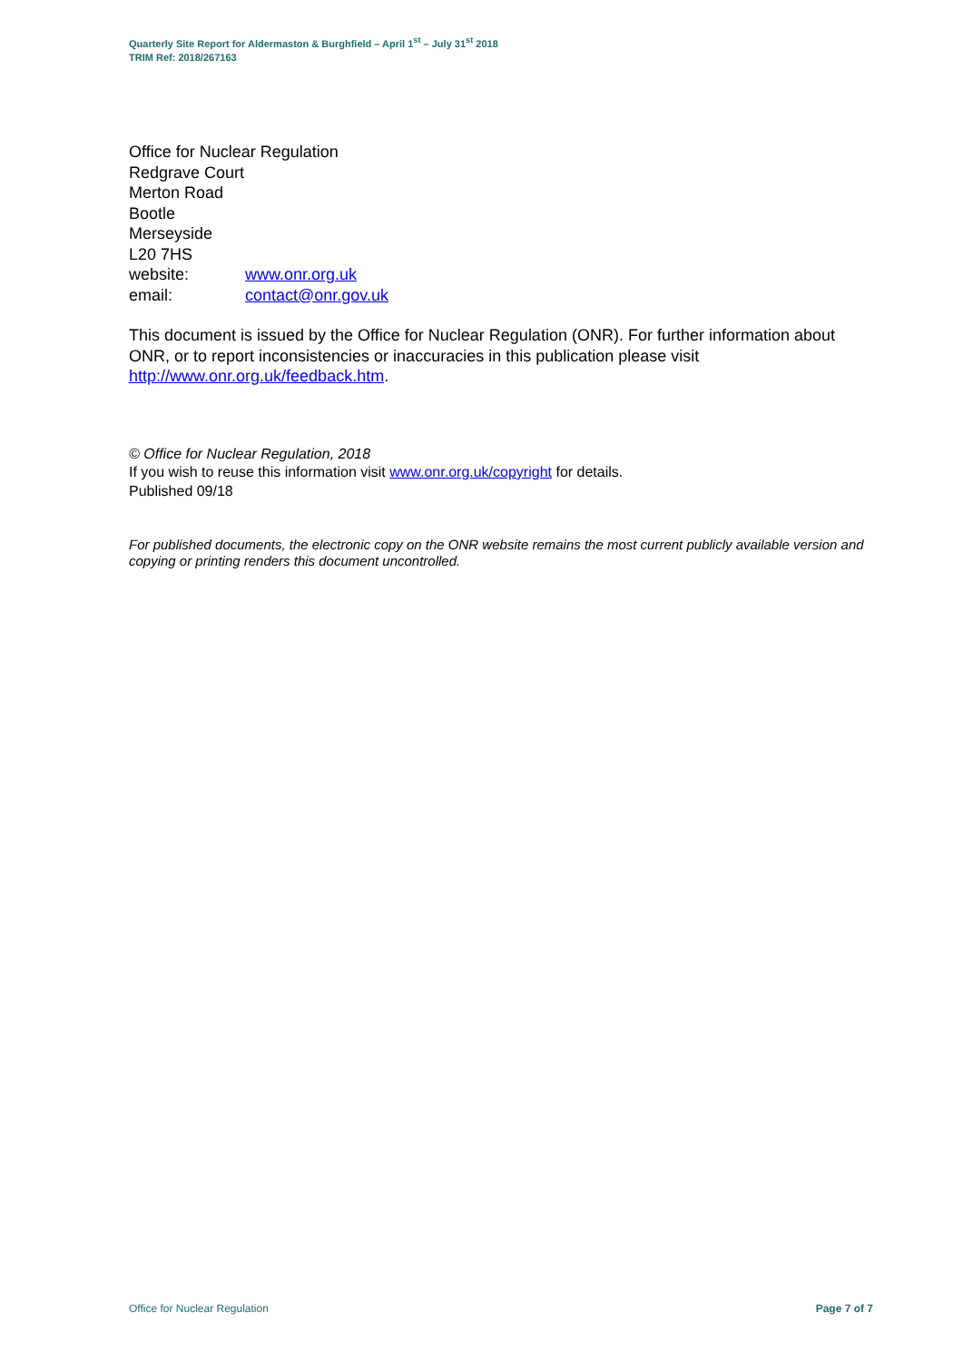Quarterly Site Report for Aldermaston & Burghfield – April 1<sup>st</sup> – July 31<sup>st</sup> 2018
TRIM Ref: 2018/267163
Office for Nuclear Regulation
Redgrave Court
Merton Road
Bootle
Merseyside
L20 7HS
website: www.onr.org.uk
email: contact@onr.gov.uk
This document is issued by the Office for Nuclear Regulation (ONR). For further information about ONR, or to report inconsistencies or inaccuracies in this publication please visit http://www.onr.org.uk/feedback.htm.
© Office for Nuclear Regulation, 2018
If you wish to reuse this information visit www.onr.org.uk/copyright for details.
Published 09/18
For published documents, the electronic copy on the ONR website remains the most current publicly available version and copying or printing renders this document uncontrolled.
Office for Nuclear Regulation Page 7 of 7